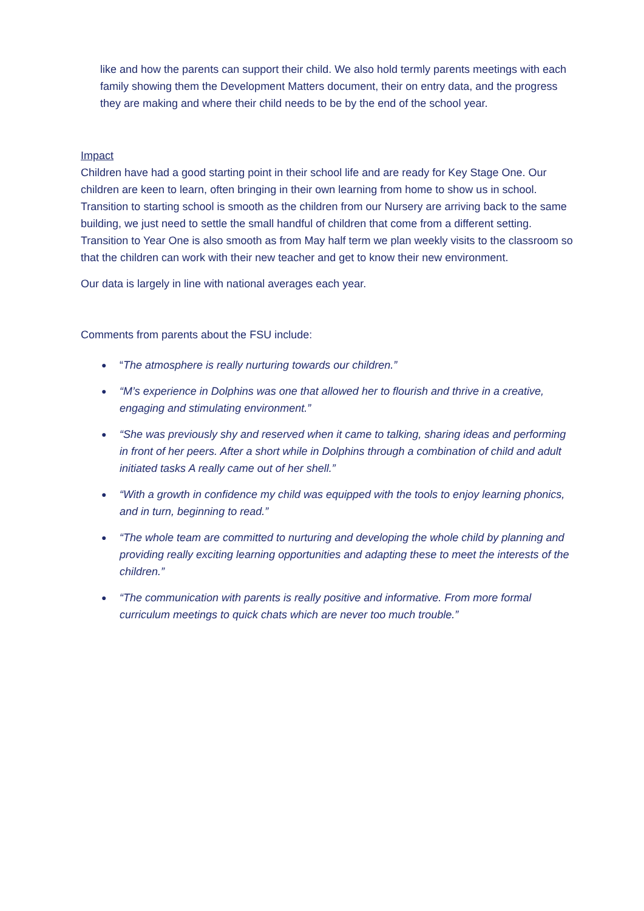like and how the parents can support their child. We also hold termly parents meetings with each family showing them the Development Matters document, their on entry data, and the progress they are making and where their child needs to be by the end of the school year.
Impact
Children have had a good starting point in their school life and are ready for Key Stage One. Our children are keen to learn, often bringing in their own learning from home to show us in school. Transition to starting school is smooth as the children from our Nursery are arriving back to the same building, we just need to settle the small handful of children that come from a different setting. Transition to Year One is also smooth as from May half term we plan weekly visits to the classroom so that the children can work with their new teacher and get to know their new environment.
Our data is largely in line with national averages each year.
Comments from parents about the FSU include:
● “The atmosphere is really nurturing towards our children.”
● “M’s experience in Dolphins was one that allowed her to flourish and thrive in a creative, engaging and stimulating environment.”
● “She was previously shy and reserved when it came to talking, sharing ideas and performing in front of her peers. After a short while in Dolphins through a combination of child and adult initiated tasks A really came out of her shell.”
● “With a growth in confidence my child was equipped with the tools to enjoy learning phonics, and in turn, beginning to read.”
● “The whole team are committed to nurturing and developing the whole child by planning and providing really exciting learning opportunities and adapting these to meet the interests of the children.”
● “The communication with parents is really positive and informative. From more formal curriculum meetings to quick chats which are never too much trouble.”